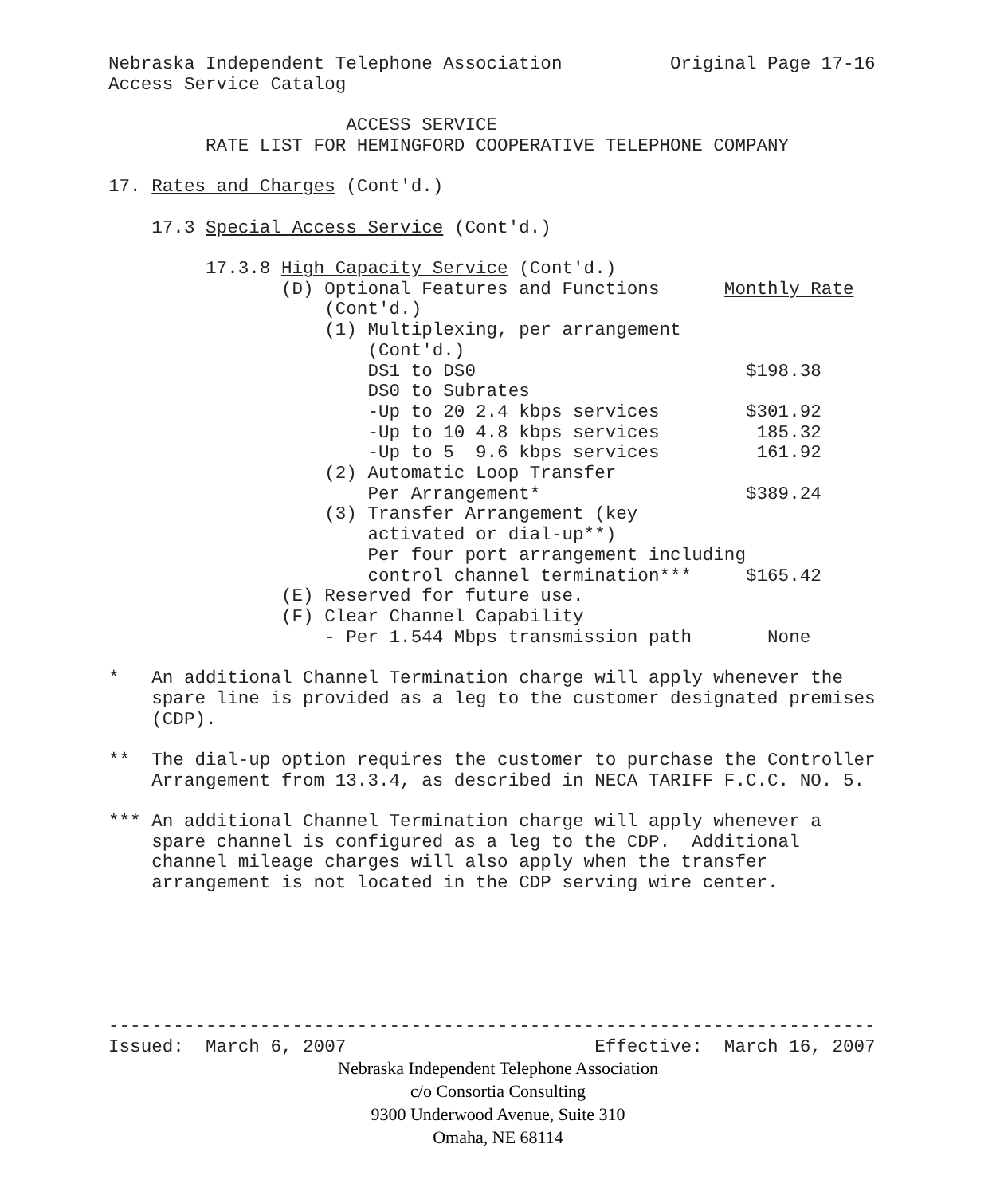Nebraska Independent Telephone Association          Original Page 17-16
Access Service Catalog

                      ACCESS SERVICE
         RATE LIST FOR HEMINGFORD COOPERATIVE TELEPHONE COMPANY

17. Rates and Charges (Cont'd.)

    17.3 Special Access Service (Cont'd.)

         17.3.8 High Capacity Service (Cont'd.)
                (D) Optional Features and Functions      Monthly Rate
                    (Cont'd.)
                    (1) Multiplexing, per arrangement
                        (Cont'd.)
                        DS1 to DS0                         $198.38
                        DS0 to Subrates
                        -Up to 20 2.4 kbps services        $301.92
                        -Up to 10 4.8 kbps services         185.32
                        -Up to 5  9.6 kbps services         161.92
                    (2) Automatic Loop Transfer
                        Per Arrangement*                   $389.24
                    (3) Transfer Arrangement (key
                        activated or dial-up**)
                        Per four port arrangement including
                        control channel termination***     $165.42
                (E) Reserved for future use.
                (F) Clear Channel Capability
                    - Per 1.544 Mbps transmission path       None

*   An additional Channel Termination charge will apply whenever the
    spare line is provided as a leg to the customer designated premises
    (CDP).

**  The dial-up option requires the customer to purchase the Controller
    Arrangement from 13.3.4, as described in NECA TARIFF F.C.C. NO. 5.

*** An additional Channel Termination charge will apply whenever a
    spare channel is configured as a leg to the CDP.  Additional
    channel mileage charges will also apply when the transfer
    arrangement is not located in the CDP serving wire center.






-----------------------------------------------------------------------
Issued:  March 6, 2007                       Effective:  March 16, 2007
Nebraska Independent Telephone Association
c/o Consortia Consulting
9300 Underwood Avenue, Suite 310
Omaha, NE 68114